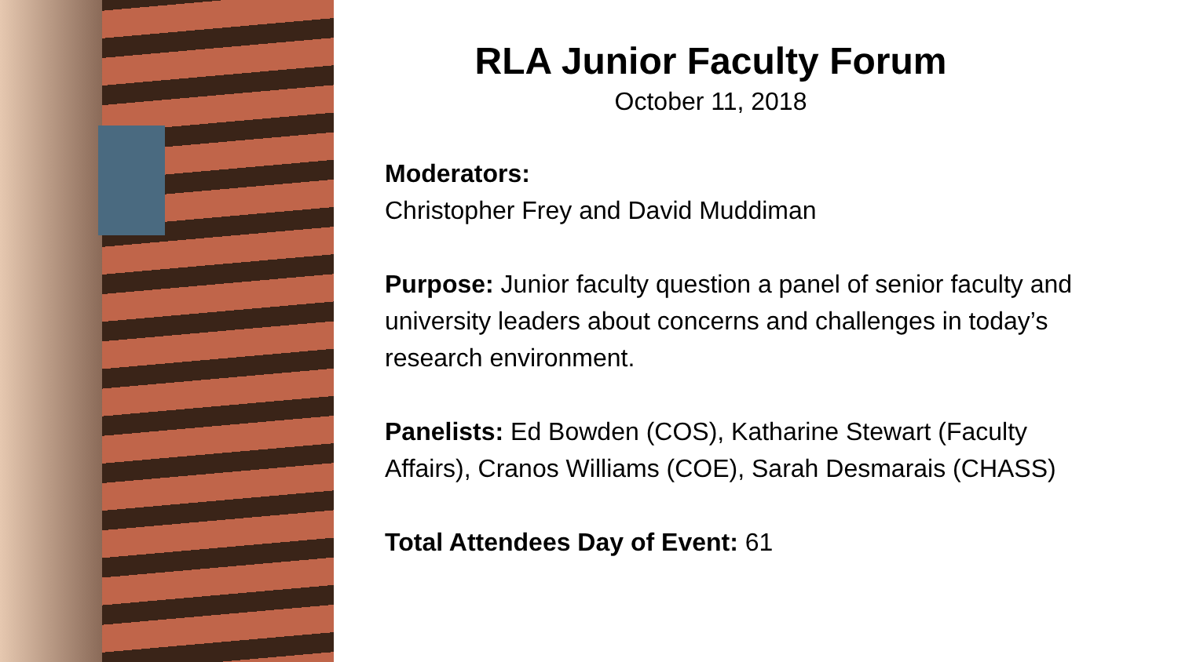RLA Junior Faculty Forum
October 11, 2018
Moderators:
Christopher Frey and David Muddiman
Purpose: Junior faculty question a panel of senior faculty and university leaders about concerns and challenges in today’s research environment.
Panelists: Ed Bowden (COS), Katharine Stewart (Faculty Affairs), Cranos Williams (COE), Sarah Desmarais (CHASS)
Total Attendees Day of Event: 61